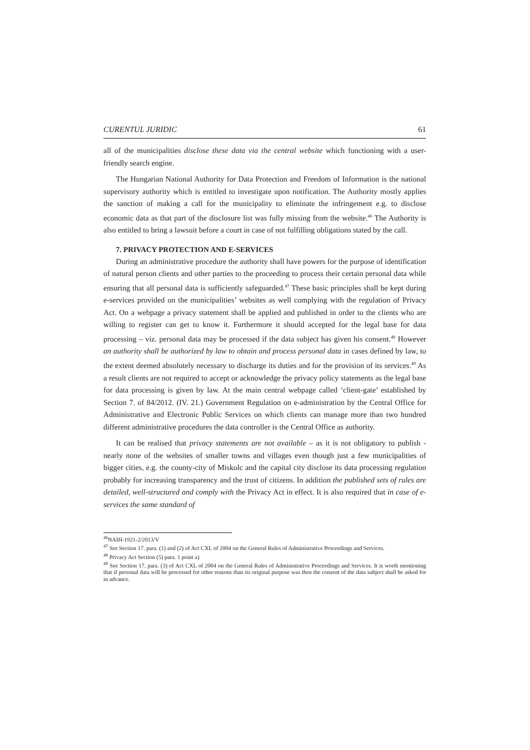CURENTUL JURIDIC 61
all of the municipalities disclose these data via the central website which functioning with a user-friendly search engine.
The Hungarian National Authority for Data Protection and Freedom of Information is the national supervisory authority which is entitled to investigate upon notification. The Authority mostly applies the sanction of making a call for the municipality to eliminate the infringement e.g. to disclose economic data as that part of the disclosure list was fully missing from the website.<sup>46</sup> The Authority is also entitled to bring a lawsuit before a court in case of not fulfilling obligations stated by the call.
7. PRIVACY PROTECTION AND E-SERVICES
During an administrative procedure the authority shall have powers for the purpose of identification of natural person clients and other parties to the proceeding to process their certain personal data while ensuring that all personal data is sufficiently safeguarded.<sup>47</sup> These basic principles shall be kept during e-services provided on the municipalities’ websites as well complying with the regulation of Privacy Act. On a webpage a privacy statement shall be applied and published in order to the clients who are willing to register can get to know it. Furthermore it should accepted for the legal base for data processing – viz. personal data may be processed if the data subject has given his consent.<sup>48</sup> However an authority shall be authorized by law to obtain and process personal data in cases defined by law, to the extent deemed absolutely necessary to discharge its duties and for the provision of its services.<sup>49</sup> As a result clients are not required to accept or acknowledge the privacy policy statements as the legal base for data processing is given by law. At the main central webpage called ‘client-gate’ established by Section 7. of 84/2012. (IV. 21.) Government Regulation on e-administration by the Central Office for Administrative and Electronic Public Services on which clients can manage more than two hundred different administrative procedures the data controller is the Central Office as authority.
It can be realised that privacy statements are not available – as it is not obligatory to publish - nearly none of the websites of smaller towns and villages even though just a few municipalities of bigger cities, e.g. the county-city of Miskolc and the capital city disclose its data processing regulation probably for increasing transparency and the trust of citizens. In addition the published sets of rules are detailed, well-structured and comply with the Privacy Act in effect. It is also required that in case of e-services the same standard of
<sup>46</sup>NAIH-1921-2/2013/V
<sup>47</sup> See Section 17. para. (1) and (2) of Act CXL of 2004 on the General Rules of Administrative Proceedings and Services.
<sup>48</sup> Privacy Act Section (5) para. 1 point a)
<sup>49</sup> See Section 17. para. (3) of Act CXL of 2004 on the General Rules of Administrative Proceedings and Services. It is worth mentioning that if personal data will be processed for other reasons than its original purpose was then the consent of the data subject shall be asked for in advance.